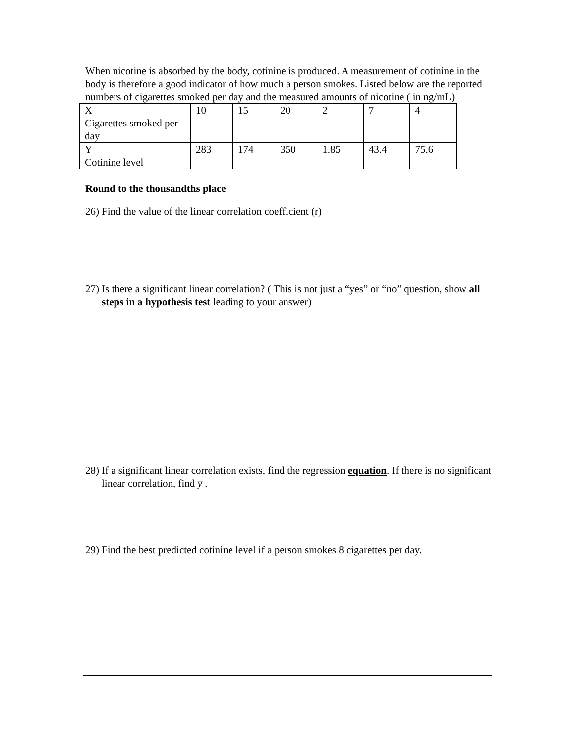When nicotine is absorbed by the body, cotinine is produced. A measurement of cotinine in the body is therefore a good indicator of how much a person smokes. Listed below are the reported numbers of cigarettes smoked per day and the measured amounts of nicotine ( in ng/mL)
| X Cigarettes smoked per day | 10 | 15 | 20 | 2 | 7 | 4 |
| Y Cotinine level | 283 | 174 | 350 | 1.85 | 43.4 | 75.6 |
Round to the thousandths place
26) Find the value of the linear correlation coefficient (r)
27) Is there a significant linear correlation? ( This is not just a “yes” or “no” question, show all steps in a hypothesis test leading to your answer)
28) If a significant linear correlation exists, find the regression equation. If there is no significant linear correlation, find y̅ .
29) Find the best predicted cotinine level if a person smokes 8 cigarettes per day.